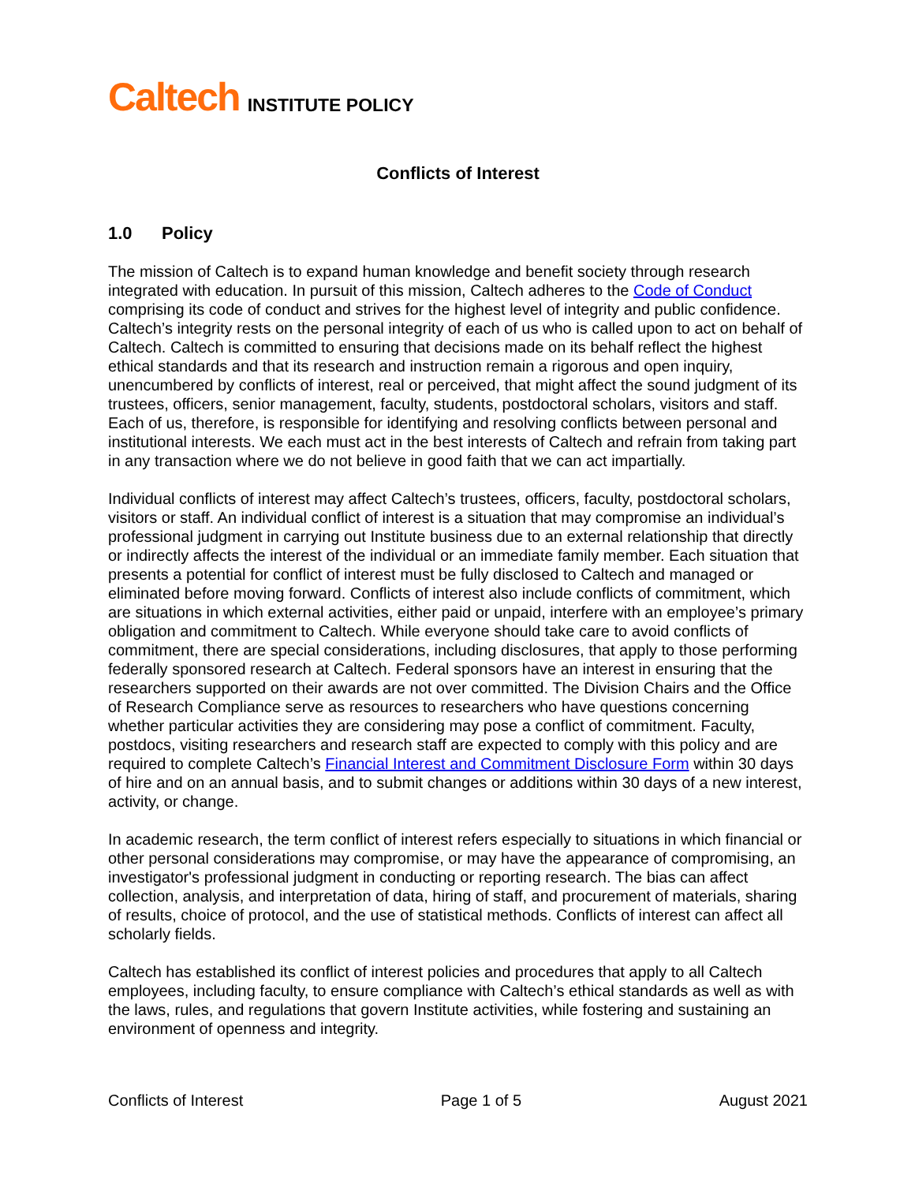Caltech INSTITUTE POLICY
Conflicts of Interest
1.0 Policy
The mission of Caltech is to expand human knowledge and benefit society through research integrated with education. In pursuit of this mission, Caltech adheres to the Code of Conduct comprising its code of conduct and strives for the highest level of integrity and public confidence. Caltech’s integrity rests on the personal integrity of each of us who is called upon to act on behalf of Caltech. Caltech is committed to ensuring that decisions made on its behalf reflect the highest ethical standards and that its research and instruction remain a rigorous and open inquiry, unencumbered by conflicts of interest, real or perceived, that might affect the sound judgment of its trustees, officers, senior management, faculty, students, postdoctoral scholars, visitors and staff. Each of us, therefore, is responsible for identifying and resolving conflicts between personal and institutional interests. We each must act in the best interests of Caltech and refrain from taking part in any transaction where we do not believe in good faith that we can act impartially.
Individual conflicts of interest may affect Caltech’s trustees, officers, faculty, postdoctoral scholars, visitors or staff. An individual conflict of interest is a situation that may compromise an individual’s professional judgment in carrying out Institute business due to an external relationship that directly or indirectly affects the interest of the individual or an immediate family member. Each situation that presents a potential for conflict of interest must be fully disclosed to Caltech and managed or eliminated before moving forward. Conflicts of interest also include conflicts of commitment, which are situations in which external activities, either paid or unpaid, interfere with an employee’s primary obligation and commitment to Caltech. While everyone should take care to avoid conflicts of commitment, there are special considerations, including disclosures, that apply to those performing federally sponsored research at Caltech. Federal sponsors have an interest in ensuring that the researchers supported on their awards are not over committed. The Division Chairs and the Office of Research Compliance serve as resources to researchers who have questions concerning whether particular activities they are considering may pose a conflict of commitment. Faculty, postdocs, visiting researchers and research staff are expected to comply with this policy and are required to complete Caltech’s Financial Interest and Commitment Disclosure Form within 30 days of hire and on an annual basis, and to submit changes or additions within 30 days of a new interest, activity, or change.
In academic research, the term conflict of interest refers especially to situations in which financial or other personal considerations may compromise, or may have the appearance of compromising, an investigator's professional judgment in conducting or reporting research. The bias can affect collection, analysis, and interpretation of data, hiring of staff, and procurement of materials, sharing of results, choice of protocol, and the use of statistical methods. Conflicts of interest can affect all scholarly fields.
Caltech has established its conflict of interest policies and procedures that apply to all Caltech employees, including faculty, to ensure compliance with Caltech’s ethical standards as well as with the laws, rules, and regulations that govern Institute activities, while fostering and sustaining an environment of openness and integrity.
Conflicts of Interest Page 1 of 5 August 2021